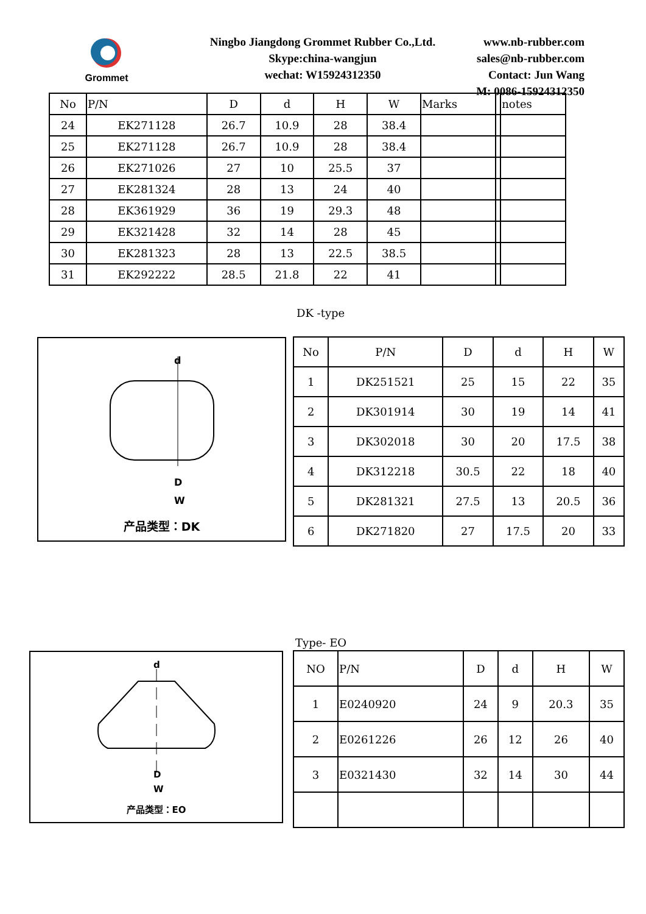Grommet
Ningbo Jiangdong Grommet Rubber Co.,Ltd.
Skype:china-wangjun
wechat: W15924312350
www.nb-rubber.com
sales@nb-rubber.com
Contact: Jun Wang
M: 0086-15924312350
| No | P/N | D | d | H | W | Marks | | notes |
| --- | --- | --- | --- | --- | --- | --- | --- | --- |
| 24 | EK271128 | 26.7 | 10.9 | 28 | 38.4 | | | |
| 25 | EK271128 | 26.7 | 10.9 | 28 | 38.4 | | | |
| 26 | EK271026 | 27 | 10 | 25.5 | 37 | | | |
| 27 | EK281324 | 28 | 13 | 24 | 40 | | | |
| 28 | EK361929 | 36 | 19 | 29.3 | 48 | | | |
| 29 | EK321428 | 32 | 14 | 28 | 45 | | | |
| 30 | EK281323 | 28 | 13 | 22.5 | 38.5 | | | |
| 31 | EK292222 | 28.5 | 21.8 | 22 | 41 | | | |
DK -type
d
D
W
产品类型：DK
| No | P/N | D | d | H | W |
| --- | --- | --- | --- | --- | --- |
| 1 | DK251521 | 25 | 15 | 22 | 35 |
| 2 | DK301914 | 30 | 19 | 14 | 41 |
| 3 | DK302018 | 30 | 20 | 17.5 | 38 |
| 4 | DK312218 | 30.5 | 22 | 18 | 40 |
| 5 | DK281321 | 27.5 | 13 | 20.5 | 36 |
| 6 | DK271820 | 27 | 17.5 | 20 | 33 |
Type- EO
d
D
W
产品类型：EO
| NO | P/N | D | d | H | W |
| --- | --- | --- | --- | --- | --- |
| 1 | E0240920 | 24 | 9 | 20.3 | 35 |
| 2 | E0261226 | 26 | 12 | 26 | 40 |
| 3 | E0321430 | 32 | 14 | 30 | 44 |